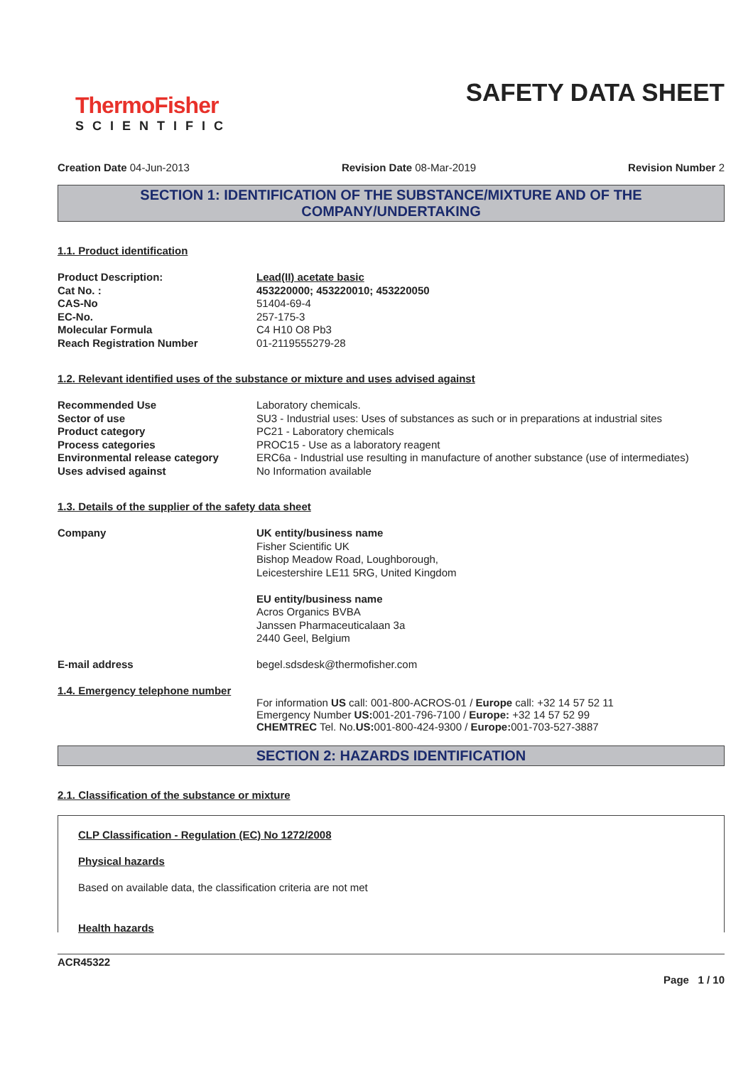ThermoFisher
SCIENTIFIC
SAFETY DATA SHEET
Creation Date 04-Jun-2013 Revision Date 08-Mar-2019 Revision Number 2
SECTION 1: IDENTIFICATION OF THE SUBSTANCE/MIXTURE AND OF THE COMPANY/UNDERTAKING
1.1. Product identification
| Product Description: | Lead(II) acetate basic |
| Cat No. : | 453220000; 453220010; 453220050 |
| CAS-No | 51404-69-4 |
| EC-No. | 257-175-3 |
| Molecular Formula | C4 H10 O8 Pb3 |
| Reach Registration Number | 01-2119555279-28 |
1.2. Relevant identified uses of the substance or mixture and uses advised against
| Recommended Use | Laboratory chemicals. |
| Sector of use | SU3 - Industrial uses: Uses of substances as such or in preparations at industrial sites |
| Product category | PC21 - Laboratory chemicals |
| Process categories | PROC15 - Use as a laboratory reagent |
| Environmental release category | ERC6a - Industrial use resulting in manufacture of another substance (use of intermediates) |
| Uses advised against | No Information available |
1.3. Details of the supplier of the safety data sheet
| Company | UK entity/business name Fisher Scientific UK Bishop Meadow Road, Loughborough, Leicestershire LE11 5RG, United Kingdom EU entity/business name Acros Organics BVBA Janssen Pharmaceuticalaan 3a 2440 Geel, Belgium |
| E-mail address | begel.sdsdesk@thermofisher.com |
1.4. Emergency telephone number
For information US call: 001-800-ACROS-01 / Europe call: +32 14 57 52 11
Emergency Number US: 001-201-796-7100 / Europe: +32 14 57 52 99
CHEMTREC Tel. No.US: 001-800-424-9300 / Europe: 001-703-527-3887
SECTION 2: HAZARDS IDENTIFICATION
2.1. Classification of the substance or mixture
CLP Classification - Regulation (EC) No 1272/2008
Physical hazards
Based on available data, the classification criteria are not met
Health hazards
ACR45322
Page 1 / 10